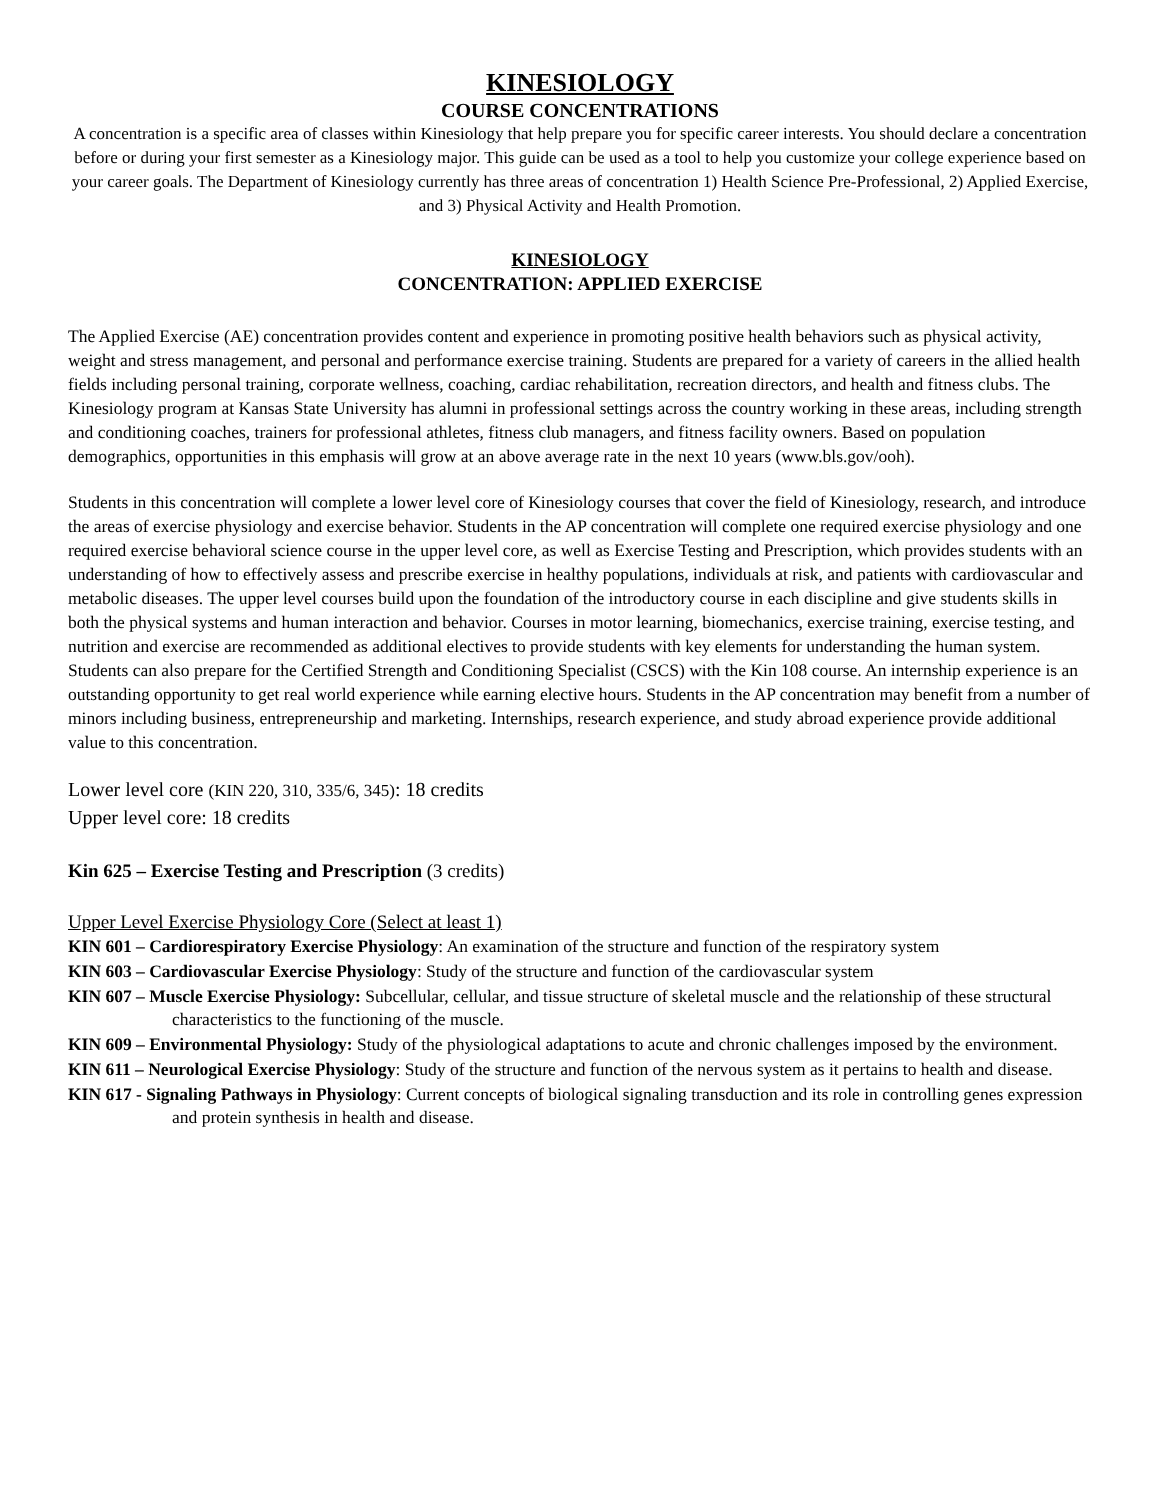KINESIOLOGY
COURSE CONCENTRATIONS
A concentration is a specific area of classes within Kinesiology that help prepare you for specific career interests. You should declare a concentration before or during your first semester as a Kinesiology major. This guide can be used as a tool to help you customize your college experience based on your career goals. The Department of Kinesiology currently has three areas of concentration 1) Health Science Pre-Professional, 2) Applied Exercise, and 3) Physical Activity and Health Promotion.
KINESIOLOGY
CONCENTRATION: APPLIED EXERCISE
The Applied Exercise (AE) concentration provides content and experience in promoting positive health behaviors such as physical activity, weight and stress management, and personal and performance exercise training. Students are prepared for a variety of careers in the allied health fields including personal training, corporate wellness, coaching, cardiac rehabilitation, recreation directors, and health and fitness clubs. The Kinesiology program at Kansas State University has alumni in professional settings across the country working in these areas, including strength and conditioning coaches, trainers for professional athletes, fitness club managers, and fitness facility owners. Based on population demographics, opportunities in this emphasis will grow at an above average rate in the next 10 years (www.bls.gov/ooh).
Students in this concentration will complete a lower level core of Kinesiology courses that cover the field of Kinesiology, research, and introduce the areas of exercise physiology and exercise behavior. Students in the AP concentration will complete one required exercise physiology and one required exercise behavioral science course in the upper level core, as well as Exercise Testing and Prescription, which provides students with an understanding of how to effectively assess and prescribe exercise in healthy populations, individuals at risk, and patients with cardiovascular and metabolic diseases. The upper level courses build upon the foundation of the introductory course in each discipline and give students skills in both the physical systems and human interaction and behavior. Courses in motor learning, biomechanics, exercise training, exercise testing, and nutrition and exercise are recommended as additional electives to provide students with key elements for understanding the human system. Students can also prepare for the Certified Strength and Conditioning Specialist (CSCS) with the Kin 108 course. An internship experience is an outstanding opportunity to get real world experience while earning elective hours. Students in the AP concentration may benefit from a number of minors including business, entrepreneurship and marketing. Internships, research experience, and study abroad experience provide additional value to this concentration.
Lower level core (KIN 220, 310, 335/6, 345): 18 credits
Upper level core: 18 credits
Kin 625 – Exercise Testing and Prescription (3 credits)
Upper Level Exercise Physiology Core (Select at least 1)
KIN 601 – Cardiorespiratory Exercise Physiology: An examination of the structure and function of the respiratory system
KIN 603 – Cardiovascular Exercise Physiology: Study of the structure and function of the cardiovascular system
KIN 607 – Muscle Exercise Physiology: Subcellular, cellular, and tissue structure of skeletal muscle and the relationship of these structural characteristics to the functioning of the muscle.
KIN 609 – Environmental Physiology: Study of the physiological adaptations to acute and chronic challenges imposed by the environment.
KIN 611 – Neurological Exercise Physiology: Study of the structure and function of the nervous system as it pertains to health and disease.
KIN 617 - Signaling Pathways in Physiology: Current concepts of biological signaling transduction and its role in controlling genes expression and protein synthesis in health and disease.